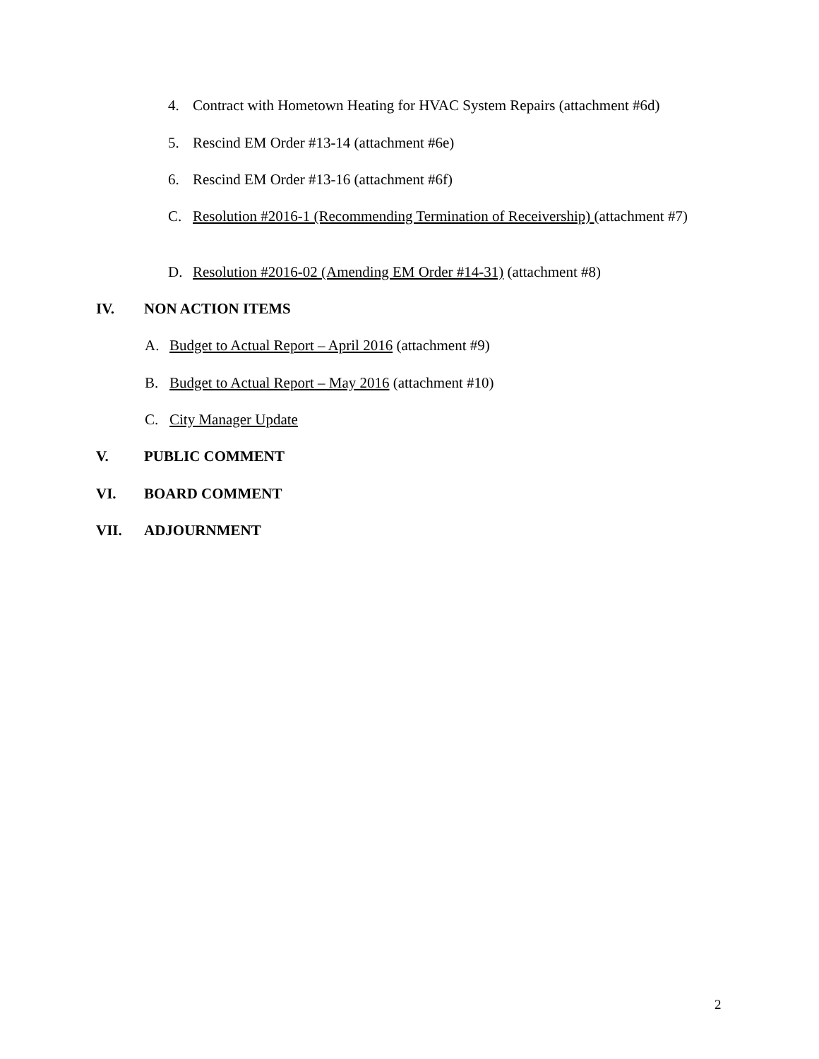4. Contract with Hometown Heating for HVAC System Repairs (attachment #6d)
5. Rescind EM Order #13-14 (attachment #6e)
6. Rescind EM Order #13-16 (attachment #6f)
C. Resolution #2016-1 (Recommending Termination of Receivership) (attachment #7)
D. Resolution #2016-02 (Amending EM Order #14-31) (attachment #8)
IV. NON ACTION ITEMS
A. Budget to Actual Report – April 2016 (attachment #9)
B. Budget to Actual Report – May 2016 (attachment #10)
C. City Manager Update
V. PUBLIC COMMENT
VI. BOARD COMMENT
VII. ADJOURNMENT
2